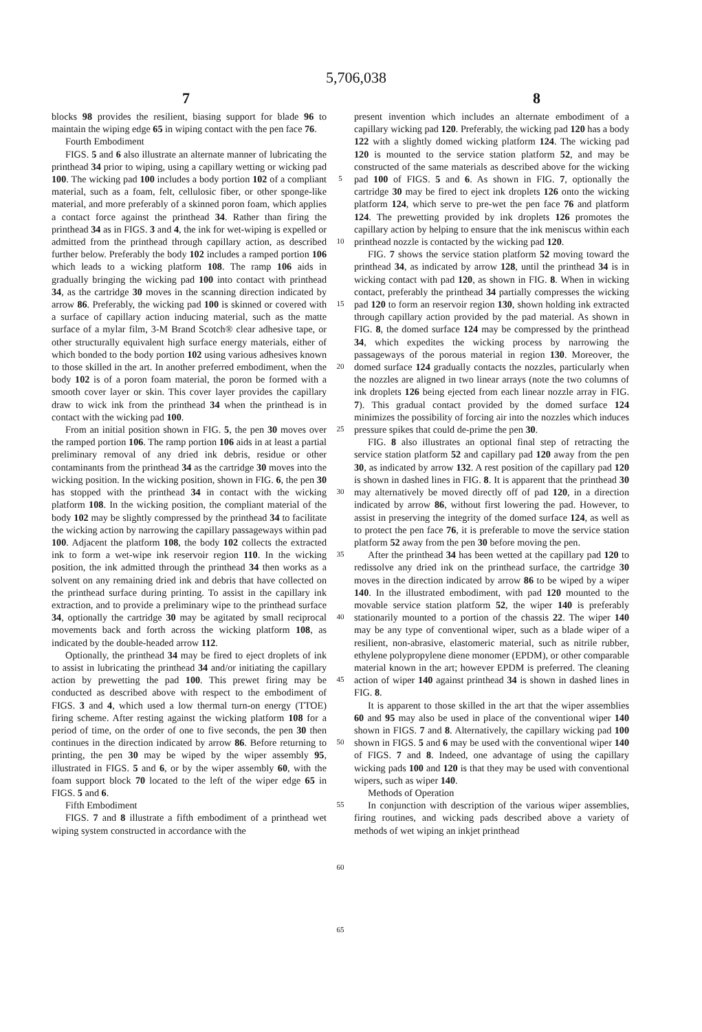5,706,038
7 8
blocks 98 provides the resilient, biasing support for blade 96 to maintain the wiping edge 65 in wiping contact with the pen face 76.
Fourth Embodiment
FIGS. 5 and 6 also illustrate an alternate manner of lubricating the printhead 34 prior to wiping, using a capillary wetting or wicking pad 100. The wicking pad 100 includes a body portion 102 of a compliant material, such as a foam, felt, cellulosic fiber, or other sponge-like material, and more preferably of a skinned poron foam, which applies a contact force against the printhead 34. Rather than firing the printhead 34 as in FIGS. 3 and 4, the ink for wet-wiping is expelled or admitted from the printhead through capillary action, as described further below. Preferably the body 102 includes a ramped portion 106 which leads to a wicking platform 108. The ramp 106 aids in gradually bringing the wicking pad 100 into contact with printhead 34, as the cartridge 30 moves in the scanning direction indicated by arrow 86. Preferably, the wicking pad 100 is skinned or covered with a surface of capillary action inducing material, such as the matte surface of a mylar film, 3-M Brand Scotch® clear adhesive tape, or other structurally equivalent high surface energy materials, either of which bonded to the body portion 102 using various adhesives known to those skilled in the art. In another preferred embodiment, when the body 102 is of a poron foam material, the poron be formed with a smooth cover layer or skin. This cover layer provides the capillary draw to wick ink from the printhead 34 when the printhead is in contact with the wicking pad 100.
From an initial position shown in FIG. 5, the pen 30 moves over the ramped portion 106. The ramp portion 106 aids in at least a partial preliminary removal of any dried ink debris, residue or other contaminants from the printhead 34 as the cartridge 30 moves into the wicking position. In the wicking position, shown in FIG. 6, the pen 30 has stopped with the printhead 34 in contact with the wicking platform 108. In the wicking position, the compliant material of the body 102 may be slightly compressed by the printhead 34 to facilitate the wicking action by narrowing the capillary passageways within pad 100. Adjacent the platform 108, the body 102 collects the extracted ink to form a wet-wipe ink reservoir region 110. In the wicking position, the ink admitted through the printhead 34 then works as a solvent on any remaining dried ink and debris that have collected on the printhead surface during printing. To assist in the capillary ink extraction, and to provide a preliminary wipe to the printhead surface 34, optionally the cartridge 30 may be agitated by small reciprocal movements back and forth across the wicking platform 108, as indicated by the double-headed arrow 112.
Optionally, the printhead 34 may be fired to eject droplets of ink to assist in lubricating the printhead 34 and/or initiating the capillary action by prewetting the pad 100. This prewet firing may be conducted as described above with respect to the embodiment of FIGS. 3 and 4, which used a low thermal turn-on energy (TTOE) firing scheme. After resting against the wicking platform 108 for a period of time, on the order of one to five seconds, the pen 30 then continues in the direction indicated by arrow 86. Before returning to printing, the pen 30 may be wiped by the wiper assembly 95, illustrated in FIGS. 5 and 6, or by the wiper assembly 60, with the foam support block 70 located to the left of the wiper edge 65 in FIGS. 5 and 6.
Fifth Embodiment
FIGS. 7 and 8 illustrate a fifth embodiment of a printhead wet wiping system constructed in accordance with the
5
10
15
20
25
30
35
40
45
50
55
60
65
present invention which includes an alternate embodiment of a capillary wicking pad 120. Preferably, the wicking pad 120 has a body 122 with a slightly domed wicking platform 124. The wicking pad 120 is mounted to the service station platform 52, and may be constructed of the same materials as described above for the wicking pad 100 of FIGS. 5 and 6. As shown in FIG. 7, optionally the cartridge 30 may be fired to eject ink droplets 126 onto the wicking platform 124, which serve to pre-wet the pen face 76 and platform 124. The prewetting provided by ink droplets 126 promotes the capillary action by helping to ensure that the ink meniscus within each printhead nozzle is contacted by the wicking pad 120.
FIG. 7 shows the service station platform 52 moving toward the printhead 34, as indicated by arrow 128, until the printhead 34 is in wicking contact with pad 120, as shown in FIG. 8. When in wicking contact, preferably the printhead 34 partially compresses the wicking pad 120 to form an reservoir region 130, shown holding ink extracted through capillary action provided by the pad material. As shown in FIG. 8, the domed surface 124 may be compressed by the printhead 34, which expedites the wicking process by narrowing the passageways of the porous material in region 130. Moreover, the domed surface 124 gradually contacts the nozzles, particularly when the nozzles are aligned in two linear arrays (note the two columns of ink droplets 126 being ejected from each linear nozzle array in FIG. 7). This gradual contact provided by the domed surface 124 minimizes the possibility of forcing air into the nozzles which induces pressure spikes that could de-prime the pen 30.
FIG. 8 also illustrates an optional final step of retracting the service station platform 52 and capillary pad 120 away from the pen 30, as indicated by arrow 132. A rest position of the capillary pad 120 is shown in dashed lines in FIG. 8. It is apparent that the printhead 30 may alternatively be moved directly off of pad 120, in a direction indicated by arrow 86, without first lowering the pad. However, to assist in preserving the integrity of the domed surface 124, as well as to protect the pen face 76, it is preferable to move the service station platform 52 away from the pen 30 before moving the pen.
After the printhead 34 has been wetted at the capillary pad 120 to redissolve any dried ink on the printhead surface, the cartridge 30 moves in the direction indicated by arrow 86 to be wiped by a wiper 140. In the illustrated embodiment, with pad 120 mounted to the movable service station platform 52, the wiper 140 is preferably stationarily mounted to a portion of the chassis 22. The wiper 140 may be any type of conventional wiper, such as a blade wiper of a resilient, non-abrasive, elastomeric material, such as nitrile rubber, ethylene polypropylene diene monomer (EPDM), or other comparable material known in the art; however EPDM is preferred. The cleaning action of wiper 140 against printhead 34 is shown in dashed lines in FIG. 8.
It is apparent to those skilled in the art that the wiper assemblies 60 and 95 may also be used in place of the conventional wiper 140 shown in FIGS. 7 and 8. Alternatively, the capillary wicking pad 100 shown in FIGS. 5 and 6 may be used with the conventional wiper 140 of FIGS. 7 and 8. Indeed, one advantage of using the capillary wicking pads 100 and 120 is that they may be used with conventional wipers, such as wiper 140.
Methods of Operation
In conjunction with description of the various wiper assemblies, firing routines, and wicking pads described above a variety of methods of wet wiping an inkjet printhead